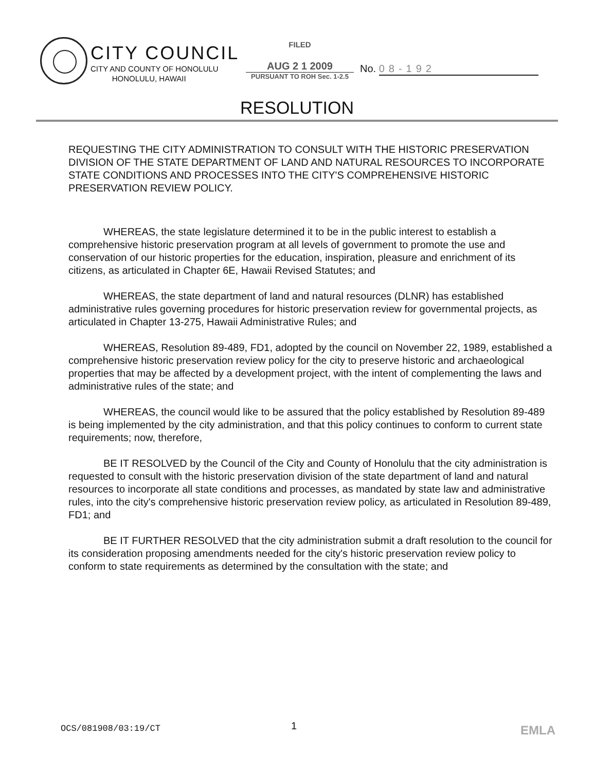CITY COUNCIL
CITY AND COUNTY OF HONOLULU
HONOLULU, HAWAII
FILED
AUG 2 1 2009
PURSUANT TO ROH Sec. 1-2.5
No. 08-192
RESOLUTION
REQUESTING THE CITY ADMINISTRATION TO CONSULT WITH THE HISTORIC PRESERVATION DIVISION OF THE STATE DEPARTMENT OF LAND AND NATURAL RESOURCES TO INCORPORATE STATE CONDITIONS AND PROCESSES INTO THE CITY'S COMPREHENSIVE HISTORIC PRESERVATION REVIEW POLICY.
WHEREAS, the state legislature determined it to be in the public interest to establish a comprehensive historic preservation program at all levels of government to promote the use and conservation of our historic properties for the education, inspiration, pleasure and enrichment of its citizens, as articulated in Chapter 6E, Hawaii Revised Statutes; and
WHEREAS, the state department of land and natural resources (DLNR) has established administrative rules governing procedures for historic preservation review for governmental projects, as articulated in Chapter 13-275, Hawaii Administrative Rules; and
WHEREAS, Resolution 89-489, FD1, adopted by the council on November 22, 1989, established a comprehensive historic preservation review policy for the city to preserve historic and archaeological properties that may be affected by a development project, with the intent of complementing the laws and administrative rules of the state; and
WHEREAS, the council would like to be assured that the policy established by Resolution 89-489 is being implemented by the city administration, and that this policy continues to conform to current state requirements; now, therefore,
BE IT RESOLVED by the Council of the City and County of Honolulu that the city administration is requested to consult with the historic preservation division of the state department of land and natural resources to incorporate all state conditions and processes, as mandated by state law and administrative rules, into the city's comprehensive historic preservation review policy, as articulated in Resolution 89-489, FD1; and
BE IT FURTHER RESOLVED that the city administration submit a draft resolution to the council for its consideration proposing amendments needed for the city's historic preservation review policy to conform to state requirements as determined by the consultation with the state; and
OCS/081908/03:19/CT 1 EMLA